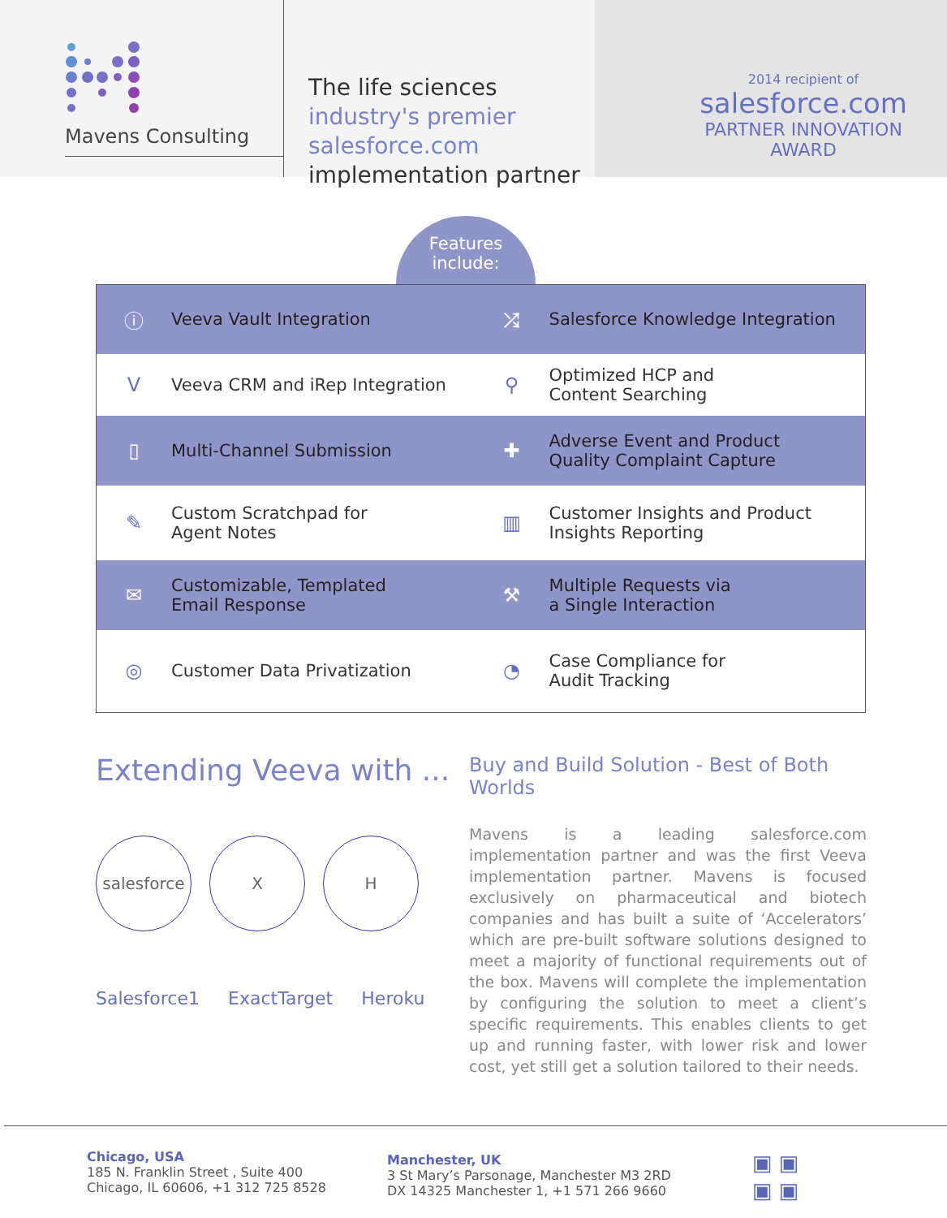Mavens Consulting
The life sciences industry's premier salesforce.com implementation partner
2014 recipient of
salesforce.com
PARTNER INNOVATION
AWARD
Features
include:
| ⓘ | Veeva Vault Integration | ⤮ | Salesforce Knowledge Integration |
| V | Veeva CRM and iRep Integration | ⚲ | Optimized HCP and Content Searching |
| ▯ | Multi-Channel Submission | ✚ | Adverse Event and Product Quality Complaint Capture |
| ✎ | Custom Scratchpad for Agent Notes | ▥ | Customer Insights and Product Insights Reporting |
| ✉ | Customizable, Templated Email Response | ⚒ | Multiple Requests via a Single Interaction |
| ◎ | Customer Data Privatization | ◔ | Case Compliance for Audit Tracking |
Extending Veeva with ...
salesforce X H
Salesforce1 ExactTarget Heroku
Buy and Build Solution - Best of Both Worlds
Mavens is a leading salesforce.com implementation partner and was the first Veeva implementation partner. Mavens is focused exclusively on pharmaceutical and biotech companies and has built a suite of ‘Accelerators’ which are pre-built software solutions designed to meet a majority of functional requirements out of the box. Mavens will complete the implementation by configuring the solution to meet a client’s specific requirements. This enables clients to get up and running faster, with lower risk and lower cost, yet still get a solution tailored to their needs.
Chicago, USA
185 N. Franklin Street , Suite 400
Chicago, IL 60606, +1 312 725 8528
Manchester, UK
3 St Mary’s Parsonage, Manchester M3 2RD
DX 14325 Manchester 1, +1 571 266 9660
▣ ▣
▣ ▣